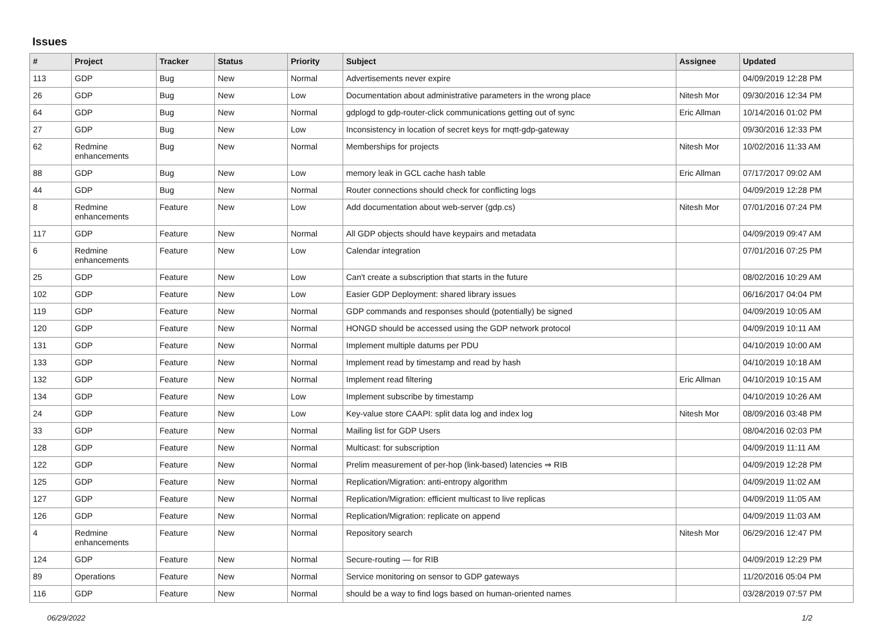Issues
| # | Project | Tracker | Status | Priority | Subject | Assignee | Updated |
| --- | --- | --- | --- | --- | --- | --- | --- |
| 113 | GDP | Bug | New | Normal | Advertisements never expire | | 04/09/2019 12:28 PM |
| 26 | GDP | Bug | New | Low | Documentation about administrative parameters in the wrong place | Nitesh Mor | 09/30/2016 12:34 PM |
| 64 | GDP | Bug | New | Normal | gdplogd to gdp-router-click communications getting out of sync | Eric Allman | 10/14/2016 01:02 PM |
| 27 | GDP | Bug | New | Low | Inconsistency in location of secret keys for mqtt-gdp-gateway | | 09/30/2016 12:33 PM |
| 62 | Redmine enhancements | Bug | New | Normal | Memberships for projects | Nitesh Mor | 10/02/2016 11:33 AM |
| 88 | GDP | Bug | New | Low | memory leak in GCL cache hash table | Eric Allman | 07/17/2017 09:02 AM |
| 44 | GDP | Bug | New | Normal | Router connections should check for conflicting logs | | 04/09/2019 12:28 PM |
| 8 | Redmine enhancements | Feature | New | Low | Add documentation about web-server (gdp.cs) | Nitesh Mor | 07/01/2016 07:24 PM |
| 117 | GDP | Feature | New | Normal | All GDP objects should have keypairs and metadata | | 04/09/2019 09:47 AM |
| 6 | Redmine enhancements | Feature | New | Low | Calendar integration | | 07/01/2016 07:25 PM |
| 25 | GDP | Feature | New | Low | Can't create a subscription that starts in the future | | 08/02/2016 10:29 AM |
| 102 | GDP | Feature | New | Low | Easier GDP Deployment: shared library issues | | 06/16/2017 04:04 PM |
| 119 | GDP | Feature | New | Normal | GDP commands and responses should (potentially) be signed | | 04/09/2019 10:05 AM |
| 120 | GDP | Feature | New | Normal | HONGD should be accessed using the GDP network protocol | | 04/09/2019 10:11 AM |
| 131 | GDP | Feature | New | Normal | Implement multiple datums per PDU | | 04/10/2019 10:00 AM |
| 133 | GDP | Feature | New | Normal | Implement read by timestamp and read by hash | | 04/10/2019 10:18 AM |
| 132 | GDP | Feature | New | Normal | Implement read filtering | Eric Allman | 04/10/2019 10:15 AM |
| 134 | GDP | Feature | New | Low | Implement subscribe by timestamp | | 04/10/2019 10:26 AM |
| 24 | GDP | Feature | New | Low | Key-value store CAAPI: split data log and index log | Nitesh Mor | 08/09/2016 03:48 PM |
| 33 | GDP | Feature | New | Normal | Mailing list for GDP Users | | 08/04/2016 02:03 PM |
| 128 | GDP | Feature | New | Normal | Multicast: for subscription | | 04/09/2019 11:11 AM |
| 122 | GDP | Feature | New | Normal | Prelim measurement of per-hop (link-based) latencies ⇒ RIB | | 04/09/2019 12:28 PM |
| 125 | GDP | Feature | New | Normal | Replication/Migration: anti-entropy algorithm | | 04/09/2019 11:02 AM |
| 127 | GDP | Feature | New | Normal | Replication/Migration: efficient multicast to live replicas | | 04/09/2019 11:05 AM |
| 126 | GDP | Feature | New | Normal | Replication/Migration: replicate on append | | 04/09/2019 11:03 AM |
| 4 | Redmine enhancements | Feature | New | Normal | Repository search | Nitesh Mor | 06/29/2016 12:47 PM |
| 124 | GDP | Feature | New | Normal | Secure-routing — for RIB | | 04/09/2019 12:29 PM |
| 89 | Operations | Feature | New | Normal | Service monitoring on sensor to GDP gateways | | 11/20/2016 05:04 PM |
| 116 | GDP | Feature | New | Normal | should be a way to find logs based on human-oriented names | | 03/28/2019 07:57 PM |
06/29/2022 1/2